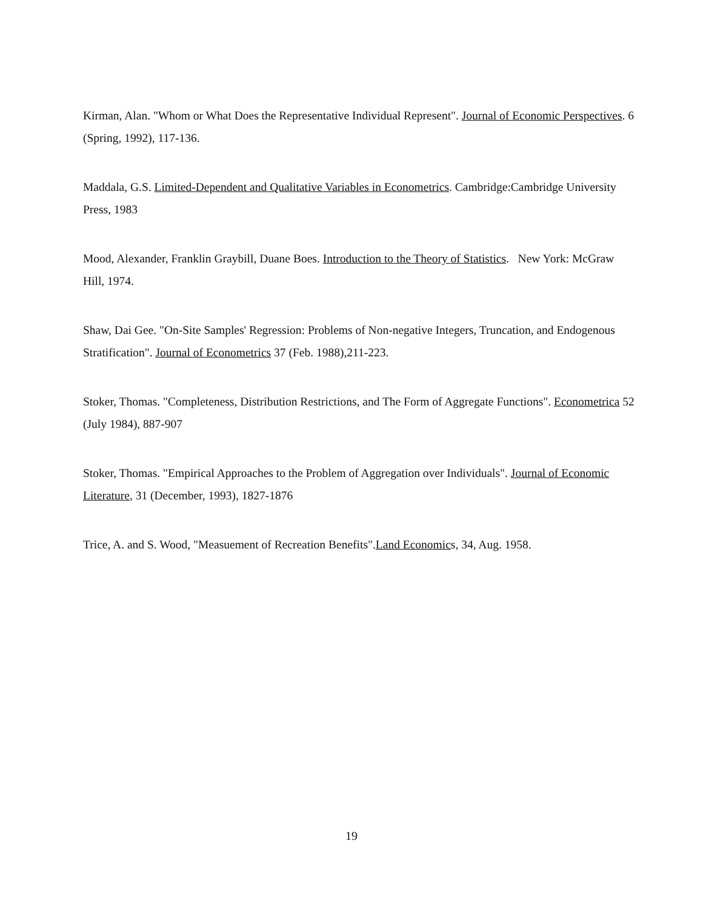Kirman, Alan. "Whom or What Does the Representative Individual Represent". Journal of Economic Perspectives. 6 (Spring, 1992), 117-136.
Maddala, G.S. Limited-Dependent and Qualitative Variables in Econometrics. Cambridge:Cambridge University Press, 1983
Mood, Alexander, Franklin Graybill, Duane Boes. Introduction to the Theory of Statistics. New York: McGraw Hill, 1974.
Shaw, Dai Gee. "On-Site Samples' Regression: Problems of Non-negative Integers, Truncation, and Endogenous Stratification". Journal of Econometrics 37 (Feb. 1988),211-223.
Stoker, Thomas. "Completeness, Distribution Restrictions, and The Form of Aggregate Functions". Econometrica 52 (July 1984), 887-907
Stoker, Thomas. "Empirical Approaches to the Problem of Aggregation over Individuals". Journal of Economic Literature, 31 (December, 1993), 1827-1876
Trice, A. and S. Wood, "Measuement of Recreation Benefits".Land Economics, 34, Aug. 1958.
19